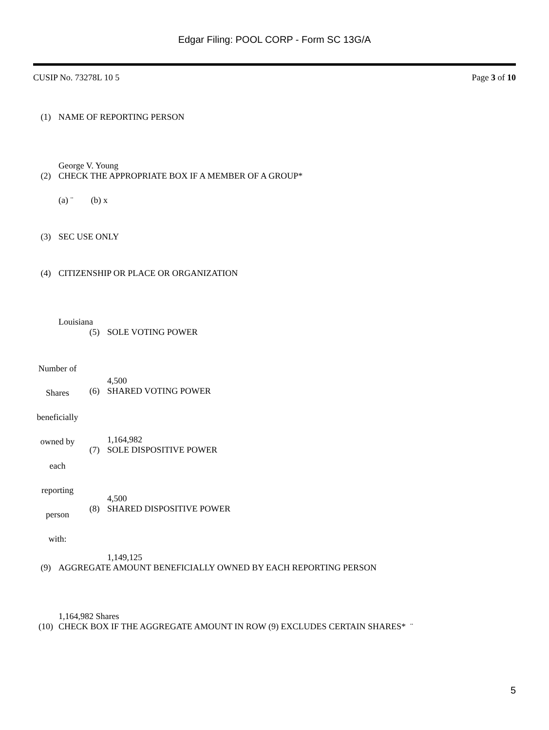Edgar Filing: POOL CORP - Form SC 13G/A
CUSIP No. 73278L 10 5 Page 3 of 10
| (1) | NAME OF REPORTING PERSON |
| | George V. Young |
| (2) | CHECK THE APPROPRIATE BOX IF A MEMBER OF A GROUP* |
| | (a) ¨ (b) x |
| (3) | SEC USE ONLY |
| (4) | CITIZENSHIP OR PLACE OR ORGANIZATION |
| | Louisiana |
| Number of Shares beneficially owned by each reporting person with: | (5) | SOLE VOTING POWER |
| | | 4,500 |
| | (6) | SHARED VOTING POWER |
| | | 1,164,982 |
| | (7) | SOLE DISPOSITIVE POWER |
| | | 4,500 |
| | (8) | SHARED DISPOSITIVE POWER |
| | | 1,149,125 |
| (9) | AGGREGATE AMOUNT BENEFICIALLY OWNED BY EACH REPORTING PERSON |
| | 1,164,982 Shares |
| (10) | CHECK BOX IF THE AGGREGATE AMOUNT IN ROW (9) EXCLUDES CERTAIN SHARES* ¨ |
5